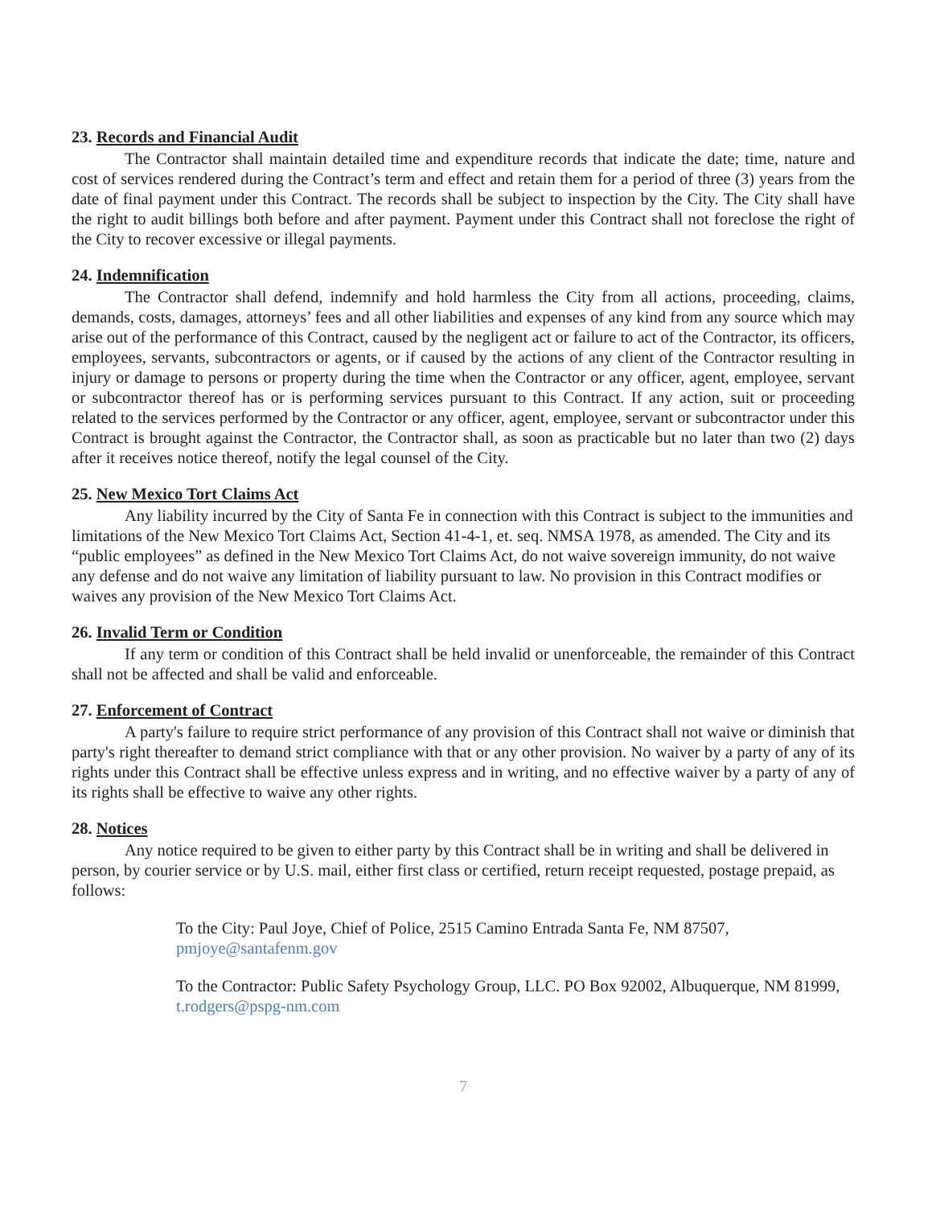23. Records and Financial Audit
The Contractor shall maintain detailed time and expenditure records that indicate the date; time, nature and cost of services rendered during the Contract’s term and effect and retain them for a period of three (3) years from the date of final payment under this Contract. The records shall be subject to inspection by the City. The City shall have the right to audit billings both before and after payment. Payment under this Contract shall not foreclose the right of the City to recover excessive or illegal payments.
24. Indemnification
The Contractor shall defend, indemnify and hold harmless the City from all actions, proceeding, claims, demands, costs, damages, attorneys’ fees and all other liabilities and expenses of any kind from any source which may arise out of the performance of this Contract, caused by the negligent act or failure to act of the Contractor, its officers, employees, servants, subcontractors or agents, or if caused by the actions of any client of the Contractor resulting in injury or damage to persons or property during the time when the Contractor or any officer, agent, employee, servant or subcontractor thereof has or is performing services pursuant to this Contract. If any action, suit or proceeding related to the services performed by the Contractor or any officer, agent, employee, servant or subcontractor under this Contract is brought against the Contractor, the Contractor shall, as soon as practicable but no later than two (2) days after it receives notice thereof, notify the legal counsel of the City.
25. New Mexico Tort Claims Act
Any liability incurred by the City of Santa Fe in connection with this Contract is subject to the immunities and limitations of the New Mexico Tort Claims Act, Section 41-4-1, et. seq. NMSA 1978, as amended. The City and its “public employees” as defined in the New Mexico Tort Claims Act, do not waive sovereign immunity, do not waive any defense and do not waive any limitation of liability pursuant to law. No provision in this Contract modifies or waives any provision of the New Mexico Tort Claims Act.
26. Invalid Term or Condition
If any term or condition of this Contract shall be held invalid or unenforceable, the remainder of this Contract shall not be affected and shall be valid and enforceable.
27. Enforcement of Contract
A party's failure to require strict performance of any provision of this Contract shall not waive or diminish that party's right thereafter to demand strict compliance with that or any other provision. No waiver by a party of any of its rights under this Contract shall be effective unless express and in writing, and no effective waiver by a party of any of its rights shall be effective to waive any other rights.
28. Notices
Any notice required to be given to either party by this Contract shall be in writing and shall be delivered in person, by courier service or by U.S. mail, either first class or certified, return receipt requested, postage prepaid, as follows:
To the City: Paul Joye, Chief of Police, 2515 Camino Entrada Santa Fe, NM 87507, pmjoye@santafenm.gov
To the Contractor: Public Safety Psychology Group, LLC. PO Box 92002, Albuquerque, NM 81999, t.rodgers@pspg-nm.com
7